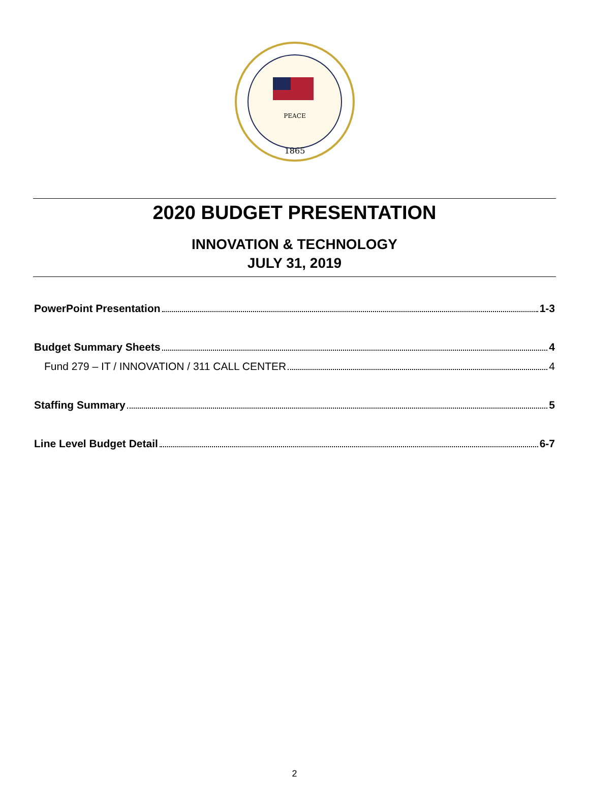PEACE
1865
2020 BUDGET PRESENTATION
INNOVATION & TECHNOLOGY
JULY 31, 2019
PowerPoint Presentation 1-3
Budget Summary Sheets 4
Fund 279 – IT / INNOVATION / 311 CALL CENTER 4
Staffing Summary 5
Line Level Budget Detail 6-7
2